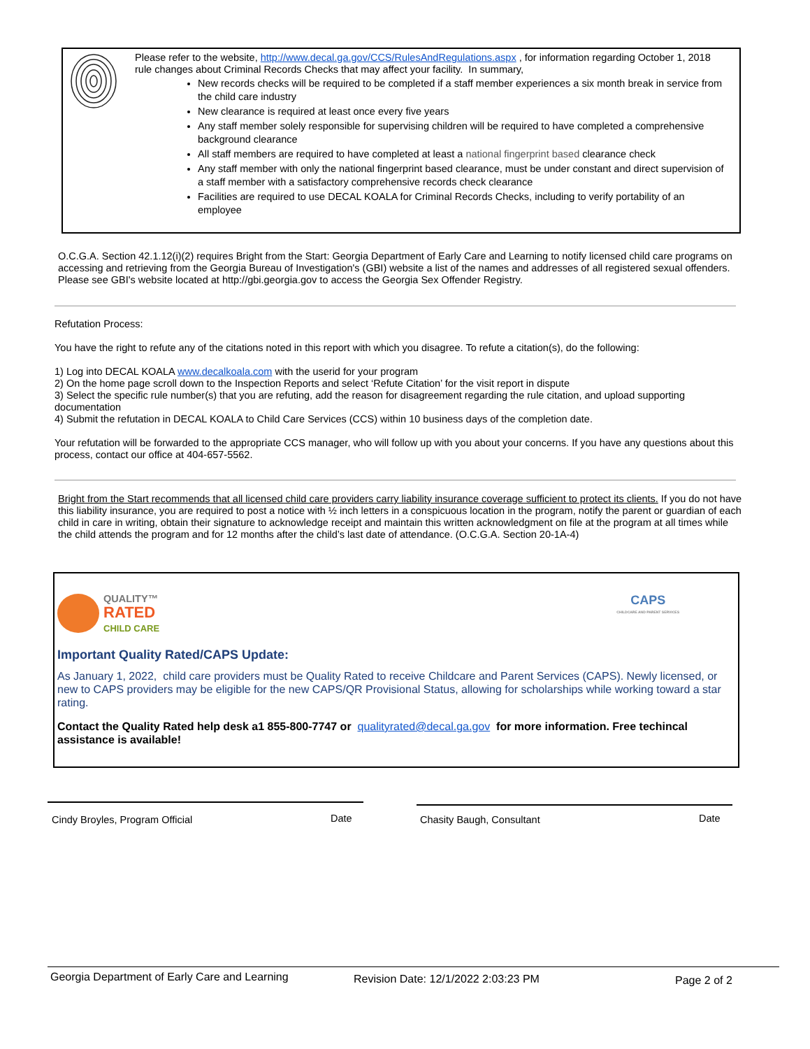Please refer to the website, http://www.decal.ga.gov/CCS/RulesAndRegulations.aspx , for information regarding October 1, 2018 rule changes about Criminal Records Checks that may affect your facility. In summary,
New records checks will be required to be completed if a staff member experiences a six month break in service from the child care industry
New clearance is required at least once every five years
Any staff member solely responsible for supervising children will be required to have completed a comprehensive background clearance
All staff members are required to have completed at least a national fingerprint based clearance check
Any staff member with only the national fingerprint based clearance, must be under constant and direct supervision of a staff member with a satisfactory comprehensive records check clearance
Facilities are required to use DECAL KOALA for Criminal Records Checks, including to verify portability of an employee
O.C.G.A. Section 42.1.12(i)(2) requires Bright from the Start: Georgia Department of Early Care and Learning to notify licensed child care programs on accessing and retrieving from the Georgia Bureau of Investigation's (GBI) website a list of the names and addresses of all registered sexual offenders. Please see GBI's website located at http://gbi.georgia.gov to access the Georgia Sex Offender Registry.
Refutation Process:
You have the right to refute any of the citations noted in this report with which you disagree. To refute a citation(s), do the following:
1) Log into DECAL KOALA www.decalkoala.com with the userid for your program
2) On the home page scroll down to the Inspection Reports and select ‘Refute Citation’ for the visit report in dispute
3) Select the specific rule number(s) that you are refuting, add the reason for disagreement regarding the rule citation, and upload supporting documentation
4) Submit the refutation in DECAL KOALA to Child Care Services (CCS) within 10 business days of the completion date.
Your refutation will be forwarded to the appropriate CCS manager, who will follow up with you about your concerns. If you have any questions about this process, contact our office at 404-657-5562.
Bright from the Start recommends that all licensed child care providers carry liability insurance coverage sufficient to protect its clients. If you do not have this liability insurance, you are required to post a notice with ½ inch letters in a conspicuous location in the program, notify the parent or guardian of each child in care in writing, obtain their signature to acknowledge receipt and maintain this written acknowledgment on file at the program at all times while the child attends the program and for 12 months after the child’s last date of attendance. (O.C.G.A. Section 20-1A-4)
QUALITY™
RATED
CHILD CARE
CAPS
CHILDCARE AND PARENT SERVICES
Important Quality Rated/CAPS Update:
As January 1, 2022, child care providers must be Quality Rated to receive Childcare and Parent Services (CAPS). Newly licensed, or new to CAPS providers may be eligible for the new CAPS/QR Provisional Status, allowing for scholarships while working toward a star rating.
Contact the Quality Rated help desk a1 855-800-7747 or qualityrated@decal.ga.gov for more information. Free techincal assistance is available!
Cindy Broyles, Program Official
Date Chasity Baugh, Consultant Date
Georgia Department of Early Care and Learning
Revision Date: 12/1/2022 2:03:23 PM
Page 2 of 2